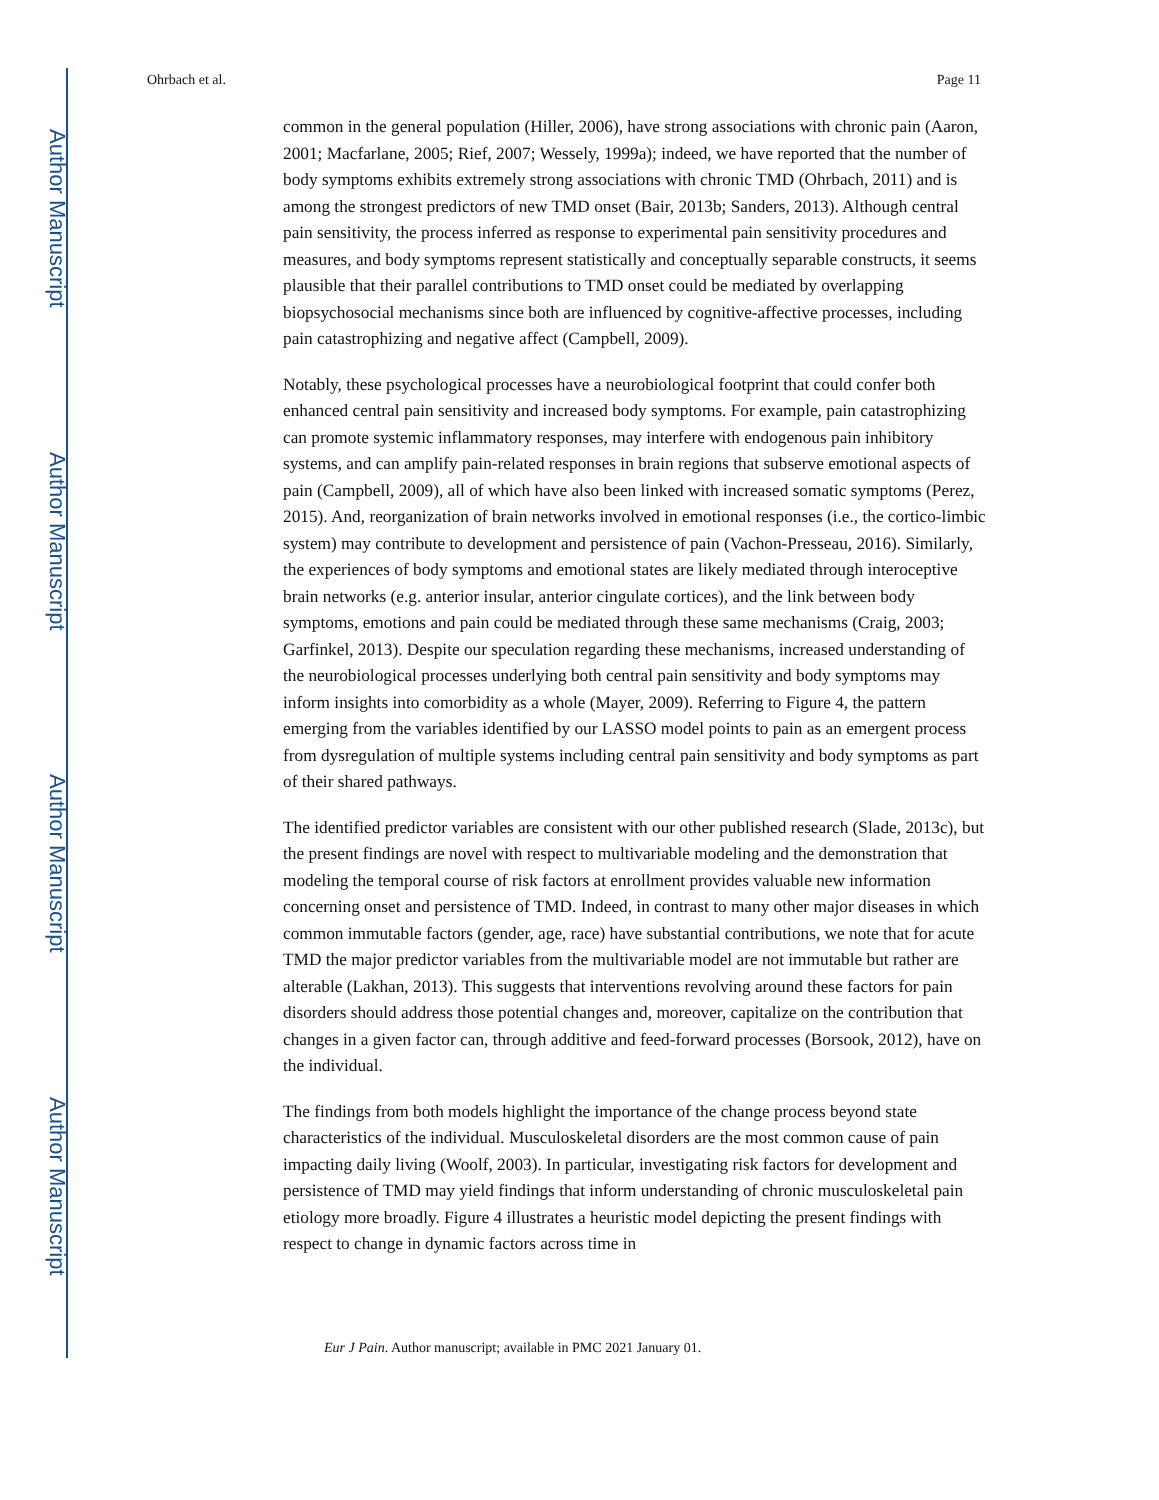Author Manuscript
Author Manuscript
Author Manuscript
Author Manuscript
Ohrbach et al. Page 11
common in the general population (Hiller, 2006), have strong associations with chronic pain (Aaron, 2001; Macfarlane, 2005; Rief, 2007; Wessely, 1999a); indeed, we have reported that the number of body symptoms exhibits extremely strong associations with chronic TMD (Ohrbach, 2011) and is among the strongest predictors of new TMD onset (Bair, 2013b; Sanders, 2013). Although central pain sensitivity, the process inferred as response to experimental pain sensitivity procedures and measures, and body symptoms represent statistically and conceptually separable constructs, it seems plausible that their parallel contributions to TMD onset could be mediated by overlapping biopsychosocial mechanisms since both are influenced by cognitive-affective processes, including pain catastrophizing and negative affect (Campbell, 2009).
Notably, these psychological processes have a neurobiological footprint that could confer both enhanced central pain sensitivity and increased body symptoms. For example, pain catastrophizing can promote systemic inflammatory responses, may interfere with endogenous pain inhibitory systems, and can amplify pain-related responses in brain regions that subserve emotional aspects of pain (Campbell, 2009), all of which have also been linked with increased somatic symptoms (Perez, 2015). And, reorganization of brain networks involved in emotional responses (i.e., the cortico-limbic system) may contribute to development and persistence of pain (Vachon-Presseau, 2016). Similarly, the experiences of body symptoms and emotional states are likely mediated through interoceptive brain networks (e.g. anterior insular, anterior cingulate cortices), and the link between body symptoms, emotions and pain could be mediated through these same mechanisms (Craig, 2003; Garfinkel, 2013). Despite our speculation regarding these mechanisms, increased understanding of the neurobiological processes underlying both central pain sensitivity and body symptoms may inform insights into comorbidity as a whole (Mayer, 2009). Referring to Figure 4, the pattern emerging from the variables identified by our LASSO model points to pain as an emergent process from dysregulation of multiple systems including central pain sensitivity and body symptoms as part of their shared pathways.
The identified predictor variables are consistent with our other published research (Slade, 2013c), but the present findings are novel with respect to multivariable modeling and the demonstration that modeling the temporal course of risk factors at enrollment provides valuable new information concerning onset and persistence of TMD. Indeed, in contrast to many other major diseases in which common immutable factors (gender, age, race) have substantial contributions, we note that for acute TMD the major predictor variables from the multivariable model are not immutable but rather are alterable (Lakhan, 2013). This suggests that interventions revolving around these factors for pain disorders should address those potential changes and, moreover, capitalize on the contribution that changes in a given factor can, through additive and feed-forward processes (Borsook, 2012), have on the individual.
The findings from both models highlight the importance of the change process beyond state characteristics of the individual. Musculoskeletal disorders are the most common cause of pain impacting daily living (Woolf, 2003). In particular, investigating risk factors for development and persistence of TMD may yield findings that inform understanding of chronic musculoskeletal pain etiology more broadly. Figure 4 illustrates a heuristic model depicting the present findings with respect to change in dynamic factors across time in
Eur J Pain. Author manuscript; available in PMC 2021 January 01.